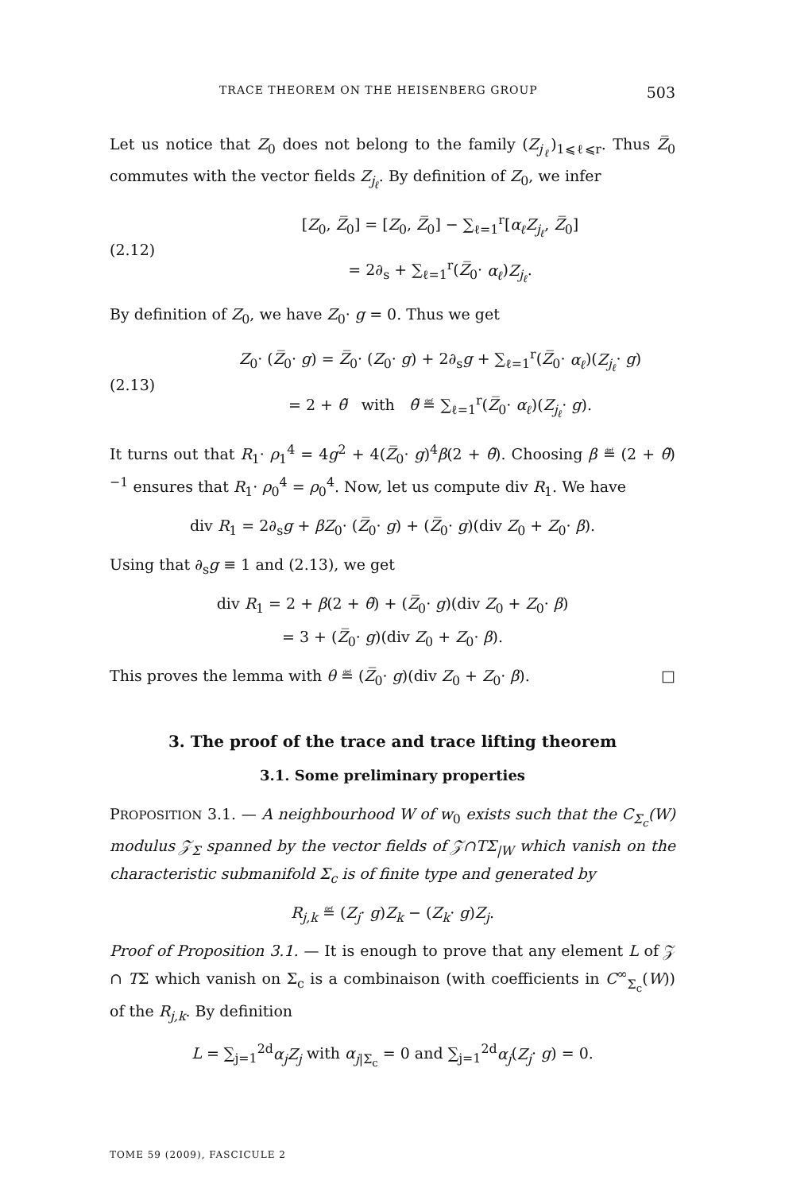TRACE THEOREM ON THE HEISENBERG GROUP 503
Let us notice that Z<sub>0</sub> does not belong to the family (Z<sub>j<sub>ℓ</sub></sub>)<sub>1⩽ℓ⩽r</sub>. Thus Z̅<sub>0</sub> commutes with the vector fields Z<sub>j<sub>ℓ</sub></sub>. By definition of Z<sub>0</sub>, we infer
(2.12)
[Z<sub>0</sub>, Z̅<sub>0</sub>] = [Z<sub>0</sub>, Z̅<sub>0</sub>] − ∑<sub>ℓ=1</sub><sup>r</sup>[α<sub>ℓ</sub>Z<sub>j<sub>ℓ</sub></sub>, Z̅<sub>0</sub>]
= 2∂<sub>s</sub> + ∑<sub>ℓ=1</sub><sup>r</sup>(Z̅<sub>0</sub>· α<sub>ℓ</sub>)Z<sub>j<sub>ℓ</sub></sub>.
By definition of Z<sub>0</sub>, we have Z<sub>0</sub>· g = 0. Thus we get
(2.13)
Z<sub>0</sub>· (Z̅<sub>0</sub>· g) = Z̅<sub>0</sub>· (Z<sub>0</sub>· g) + 2∂<sub>s</sub>g + ∑<sub>ℓ=1</sub><sup>r</sup>(Z̅<sub>0</sub>· α<sub>ℓ</sub>)(Z<sub>j<sub>ℓ</sub></sub>· g)
= 2 + θ̃ with θ̃ ≝ ∑<sub>ℓ=1</sub><sup>r</sup>(Z̅<sub>0</sub>· α<sub>ℓ</sub>)(Z<sub>j<sub>ℓ</sub></sub>· g).
It turns out that R<sub>1</sub>· ρ<sub>1</sub><sup>4</sup> = 4g<sup>2</sup> + 4(Z̅<sub>0</sub>· g)<sup>4</sup>β(2 + θ̃). Choosing β ≝ (2 + θ̃)<sup>−1</sup> ensures that R<sub>1</sub>· ρ<sub>0</sub><sup>4</sup> = ρ<sub>0</sub><sup>4</sup>. Now, let us compute div R<sub>1</sub>. We have
div R<sub>1</sub> = 2∂<sub>s</sub>g + βZ<sub>0</sub>· (Z̅<sub>0</sub>· g) + (Z̅<sub>0</sub>· g)(div Z<sub>0</sub> + Z<sub>0</sub>· β).
Using that ∂<sub>s</sub>g ≡ 1 and (2.13), we get
div R<sub>1</sub> = 2 + β(2 + θ̃) + (Z̅<sub>0</sub>· g)(div Z<sub>0</sub> + Z<sub>0</sub>· β)
= 3 + (Z̅<sub>0</sub>· g)(div Z<sub>0</sub> + Z<sub>0</sub>· β).
This proves the lemma with θ ≝ (Z̅<sub>0</sub>· g)(div Z<sub>0</sub> + Z<sub>0</sub>· β). □
3. The proof of the trace and trace lifting theorem
3.1. Some preliminary properties
PROPOSITION 3.1. — A neighbourhood W of w<sub>0</sub> exists such that the C<sub>Σ<sub>c</sub></sub>(W) modulus 𝒵<sub>Σ</sub> spanned by the vector fields of 𝒵∩TΣ<sub>|W</sub> which vanish on the characteristic submanifold Σ<sub>c</sub> is of finite type and generated by
R<sub>j,k</sub> ≝ (Z<sub>j</sub>· g)Z<sub>k</sub> − (Z<sub>k</sub>· g)Z<sub>j</sub>.
Proof of Proposition 3.1. — It is enough to prove that any element L of 𝒵 ∩ TΣ which vanish on Σ<sub>c</sub> is a combinaison (with coefficients in C<sup>∞</sup><sub>Σ<sub>c</sub></sub>(W)) of the R<sub>j,k</sub>. By definition
L = ∑<sub>j=1</sub><sup>2d</sup>α<sub>j</sub>Z<sub>j</sub> with α<sub>j|Σ<sub>c</sub></sub> = 0 and ∑<sub>j=1</sub><sup>2d</sup>α<sub>j</sub>(Z<sub>j</sub>· g) = 0.
TOME 59 (2009), FASCICULE 2